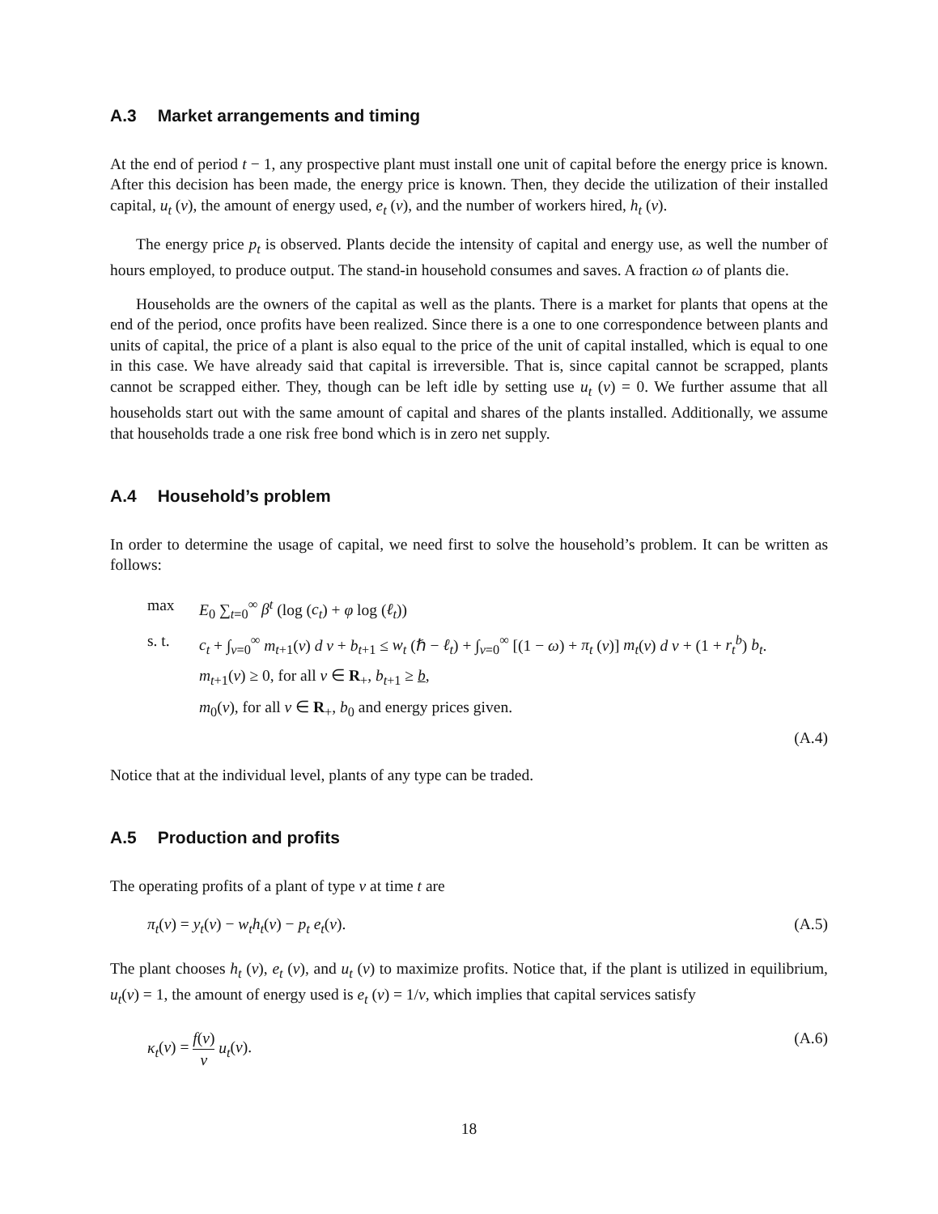A.3 Market arrangements and timing
At the end of period t − 1, any prospective plant must install one unit of capital before the energy price is known. After this decision has been made, the energy price is known. Then, they decide the utilization of their installed capital, u<sub>t</sub> (v), the amount of energy used, e<sub>t</sub> (v), and the number of workers hired, h<sub>t</sub> (v).
The energy price p<sub>t</sub> is observed. Plants decide the intensity of capital and energy use, as well the number of hours employed, to produce output. The stand-in household consumes and saves. A fraction ω of plants die.
Households are the owners of the capital as well as the plants. There is a market for plants that opens at the end of the period, once profits have been realized. Since there is a one to one correspondence between plants and units of capital, the price of a plant is also equal to the price of the unit of capital installed, which is equal to one in this case. We have already said that capital is irreversible. That is, since capital cannot be scrapped, plants cannot be scrapped either. They, though can be left idle by setting use u<sub>t</sub> (v) = 0. We further assume that all households start out with the same amount of capital and shares of the plants installed. Additionally, we assume that households trade a one risk free bond which is in zero net supply.
A.4 Household’s problem
In order to determine the usage of capital, we need first to solve the household’s problem. It can be written as follows:
max E<sub>0</sub> ∑<sub>t=0</sub><sup>∞</sup> β<sup>t</sup> (log (c<sub>t</sub>) + φ log (ℓ<sub>t</sub>))
s. t. c<sub>t</sub> + ∫<sub>v=0</sub><sup>∞</sup> m<sub>t+1</sub>(v) d v + b<sub>t+1</sub> ≤ w<sub>t</sub> (ℏ − ℓ<sub>t</sub>) + ∫<sub>v=0</sub><sup>∞</sup> [(1 − ω) + π<sub>t</sub> (v)] m<sub>t</sub>(v) d v + (1 + r<sub>t</sub><sup>b</sup>) b<sub>t</sub>.
m<sub>t+1</sub>(v) ≥ 0, for all v ∈ R<sub>+</sub>, b<sub>t+1</sub> ≥ b,
m<sub>0</sub>(v), for all v ∈ R<sub>+</sub>, b<sub>0</sub> and energy prices given.
(A.4)
Notice that at the individual level, plants of any type can be traded.
A.5 Production and profits
The operating profits of a plant of type v at time t are
π<sub>t</sub>(v) = y<sub>t</sub>(v) − w<sub>t</sub>h<sub>t</sub>(v) − p<sub>t</sub> e<sub>t</sub>(v). (A.5)
The plant chooses h<sub>t</sub> (v), e<sub>t</sub> (v), and u<sub>t</sub> (v) to maximize profits. Notice that, if the plant is utilized in equilibrium, u<sub>t</sub>(v) = 1, the amount of energy used is e<sub>t</sub> (v) = 1/v, which implies that capital services satisfy
κ<sub>t</sub>(v) = f(v) v u<sub>t</sub>(v). (A.6)
18